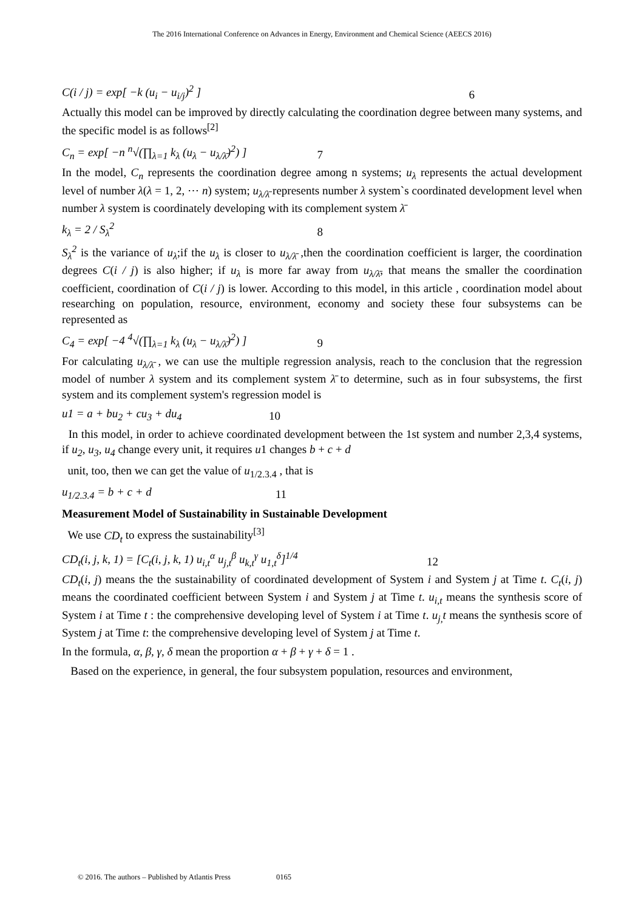The 2016 International Conference on Advances in Energy, Environment and Chemical Science (AEECS 2016)
C(i / j) = exp[ −k (u<sub>i</sub> − u<sub>i/j</sub>)<sup>2</sup> ] 6
Actually this model can be improved by directly calculating the coordination degree between many systems, and the specific model is as follows<sup>[2]</sup>
C<sub>n</sub> = exp[ −n <sup>n</sup>√(∏<sub>λ=1</sub> k<sub>λ</sub> (u<sub>λ</sub> − u<sub>λ/λ̄</sub>)<sup>2</sup>) ] 7
In the model, C<sub>n</sub> represents the coordination degree among n systems; u<sub>λ</sub> represents the actual development level of number λ(λ = 1, 2, ⋯ n) system; u<sub>λ/λ̄</sub> represents number λ system`s coordinated development level when number λ system is coordinately developing with its complement system λ̄
k<sub>λ</sub> = 2 / S<sub>λ</sub><sup>2</sup> 8
S<sub>λ</sub><sup>2</sup> is the variance of u<sub>λ</sub>;if the u<sub>λ</sub> is closer to u<sub>λ/λ̄</sub> ,then the coordination coefficient is larger, the coordination degrees C(i / j) is also higher; if u<sub>λ</sub> is more far away from u<sub>λ/λ̄</sub>, that means the smaller the coordination coefficient, coordination of C(i / j) is lower. According to this model, in this article , coordination model about researching on population, resource, environment, economy and society these four subsystems can be represented as
C<sub>4</sub> = exp[ −4 <sup>4</sup>√(∏<sub>λ=1</sub> k<sub>λ</sub> (u<sub>λ</sub> − u<sub>λ/λ̄</sub>)<sup>2</sup>) ] 9
For calculating u<sub>λ/λ̄</sub> , we can use the multiple regression analysis, reach to the conclusion that the regression model of number λ system and its complement system λ̄ to determine, such as in four subsystems, the first system and its complement system's regression model is
u1 = a + bu<sub>2</sub> + cu<sub>3</sub> + du<sub>4</sub> 10
In this model, in order to achieve coordinated development between the 1st system and number 2,3,4 systems, if u<sub>2</sub>, u<sub>3</sub>, u<sub>4</sub> change every unit, it requires u1 changes b + c + d
unit, too, then we can get the value of u<sub>1/2.3.4</sub> , that is
u<sub>1/2.3.4</sub> = b + c + d 11
Measurement Model of Sustainability in Sustainable Development
We use CD<sub>t</sub> to express the sustainability<sup>[3]</sup>
CD<sub>t</sub>(i, j, k, 1) = [C<sub>t</sub>(i, j, k, 1) u<sub>i,t</sub><sup>α</sup> u<sub>j,t</sub><sup>β</sup> u<sub>k,t</sub><sup>γ</sup> u<sub>1,t</sub><sup>δ</sup>]<sup>1/4</sup> 12
CD<sub>t</sub>(i, j) means the the sustainability of coordinated development of System i and System j at Time t. C<sub>t</sub>(i, j) means the coordinated coefficient between System i and System j at Time t. u<sub>i,t</sub> means the synthesis score of System i at Time t : the comprehensive developing level of System i at Time t. u<sub>j,</sub>t means the synthesis score of System j at Time t: the comprehensive developing level of System j at Time t.
In the formula, α, β, γ, δ mean the proportion α + β + γ + δ = 1 .
Based on the experience, in general, the four subsystem population, resources and environment,
© 2016. The authors – Published by Atlantis Press 0165